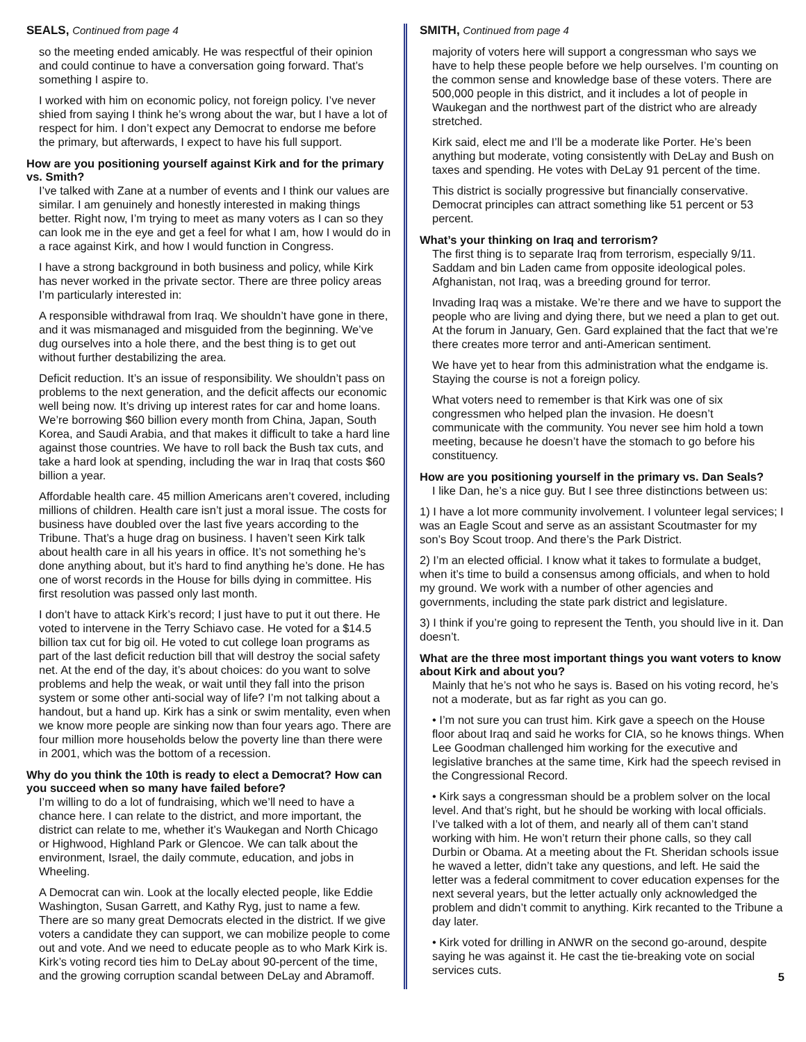SEALS, Continued from page 4
so the meeting ended amicably. He was respectful of their opinion and could continue to have a conversation going forward. That’s something I aspire to.
I worked with him on economic policy, not foreign policy. I’ve never shied from saying I think he’s wrong about the war, but I have a lot of respect for him. I don’t expect any Democrat to endorse me before the primary, but afterwards, I expect to have his full support.
How are you positioning yourself against Kirk and for the primary vs. Smith?
I’ve talked with Zane at a number of events and I think our values are similar. I am genuinely and honestly interested in making things better. Right now, I’m trying to meet as many voters as I can so they can look me in the eye and get a feel for what I am, how I would do in a race against Kirk, and how I would function in Congress.
I have a strong background in both business and policy, while Kirk has never worked in the private sector. There are three policy areas I’m particularly interested in:
A responsible withdrawal from Iraq. We shouldn’t have gone in there, and it was mismanaged and misguided from the beginning. We’ve dug ourselves into a hole there, and the best thing is to get out without further destabilizing the area.
Deficit reduction. It’s an issue of responsibility. We shouldn’t pass on problems to the next generation, and the deficit affects our economic well being now. It’s driving up interest rates for car and home loans. We’re borrowing $60 billion every month from China, Japan, South Korea, and Saudi Arabia, and that makes it difficult to take a hard line against those countries. We have to roll back the Bush tax cuts, and take a hard look at spending, including the war in Iraq that costs $60 billion a year.
Affordable health care. 45 million Americans aren’t covered, including millions of children. Health care isn’t just a moral issue. The costs for business have doubled over the last five years according to the Tribune. That’s a huge drag on business. I haven’t seen Kirk talk about health care in all his years in office. It’s not something he’s done anything about, but it’s hard to find anything he’s done. He has one of worst records in the House for bills dying in committee. His first resolution was passed only last month.
I don’t have to attack Kirk’s record; I just have to put it out there. He voted to intervene in the Terry Schiavo case. He voted for a $14.5 billion tax cut for big oil. He voted to cut college loan programs as part of the last deficit reduction bill that will destroy the social safety net. At the end of the day, it’s about choices: do you want to solve problems and help the weak, or wait until they fall into the prison system or some other anti-social way of life? I’m not talking about a handout, but a hand up. Kirk has a sink or swim mentality, even when we know more people are sinking now than four years ago. There are four million more households below the poverty line than there were in 2001, which was the bottom of a recession.
Why do you think the 10th is ready to elect a Democrat? How can you succeed when so many have failed before?
I’m willing to do a lot of fundraising, which we’ll need to have a chance here. I can relate to the district, and more important, the district can relate to me, whether it’s Waukegan and North Chicago or Highwood, Highland Park or Glencoe. We can talk about the environment, Israel, the daily commute, education, and jobs in Wheeling.
A Democrat can win. Look at the locally elected people, like Eddie Washington, Susan Garrett, and Kathy Ryg, just to name a few. There are so many great Democrats elected in the district. If we give voters a candidate they can support, we can mobilize people to come out and vote. And we need to educate people as to who Mark Kirk is. Kirk’s voting record ties him to DeLay about 90-percent of the time, and the growing corruption scandal between DeLay and Abramoff.
SMITH, Continued from page 4
majority of voters here will support a congressman who says we have to help these people before we help ourselves. I’m counting on the common sense and knowledge base of these voters. There are 500,000 people in this district, and it includes a lot of people in Waukegan and the northwest part of the district who are already stretched.
Kirk said, elect me and I’ll be a moderate like Porter. He’s been anything but moderate, voting consistently with DeLay and Bush on taxes and spending. He votes with DeLay 91 percent of the time.
This district is socially progressive but financially conservative. Democrat principles can attract something like 51 percent or 53 percent.
What’s your thinking on Iraq and terrorism?
The first thing is to separate Iraq from terrorism, especially 9/11. Saddam and bin Laden came from opposite ideological poles. Afghanistan, not Iraq, was a breeding ground for terror.
Invading Iraq was a mistake. We’re there and we have to support the people who are living and dying there, but we need a plan to get out. At the forum in January, Gen. Gard explained that the fact that we’re there creates more terror and anti-American sentiment.
We have yet to hear from this administration what the endgame is. Staying the course is not a foreign policy.
What voters need to remember is that Kirk was one of six congressmen who helped plan the invasion. He doesn’t communicate with the community. You never see him hold a town meeting, because he doesn’t have the stomach to go before his constituency.
How are you positioning yourself in the primary vs. Dan Seals?
I like Dan, he’s a nice guy. But I see three distinctions between us:
1) I have a lot more community involvement. I volunteer legal services; I was an Eagle Scout and serve as an assistant Scoutmaster for my son’s Boy Scout troop. And there’s the Park District.
2) I’m an elected official. I know what it takes to formulate a budget, when it’s time to build a consensus among officials, and when to hold my ground. We work with a number of other agencies and governments, including the state park district and legislature.
3) I think if you’re going to represent the Tenth, you should live in it. Dan doesn’t.
What are the three most important things you want voters to know about Kirk and about you?
Mainly that he’s not who he says is. Based on his voting record, he’s not a moderate, but as far right as you can go.
• I’m not sure you can trust him. Kirk gave a speech on the House floor about Iraq and said he works for CIA, so he knows things. When Lee Goodman challenged him working for the executive and legislative branches at the same time, Kirk had the speech revised in the Congressional Record.
• Kirk says a congressman should be a problem solver on the local level. And that’s right, but he should be working with local officials. I’ve talked with a lot of them, and nearly all of them can’t stand working with him. He won’t return their phone calls, so they call Durbin or Obama. At a meeting about the Ft. Sheridan schools issue he waved a letter, didn’t take any questions, and left. He said the letter was a federal commitment to cover education expenses for the next several years, but the letter actually only acknowledged the problem and didn’t commit to anything. Kirk recanted to the Tribune a day later.
• Kirk voted for drilling in ANWR on the second go-around, despite saying he was against it. He cast the tie-breaking vote on social services cuts.
5